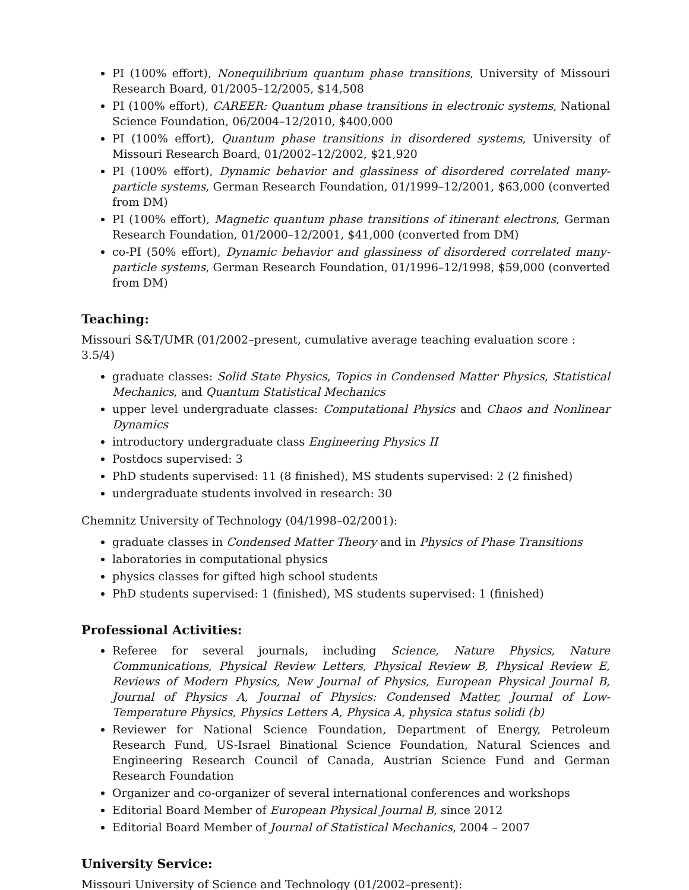PI (100% effort), Nonequilibrium quantum phase transitions, University of Missouri Research Board, 01/2005–12/2005, $14,508
PI (100% effort), CAREER: Quantum phase transitions in electronic systems, National Science Foundation, 06/2004–12/2010, $400,000
PI (100% effort), Quantum phase transitions in disordered systems, University of Missouri Research Board, 01/2002–12/2002, $21,920
PI (100% effort), Dynamic behavior and glassiness of disordered correlated many-particle systems, German Research Foundation, 01/1999–12/2001, $63,000 (converted from DM)
PI (100% effort), Magnetic quantum phase transitions of itinerant electrons, German Research Foundation, 01/2000–12/2001, $41,000 (converted from DM)
co-PI (50% effort), Dynamic behavior and glassiness of disordered correlated many-particle systems, German Research Foundation, 01/1996–12/1998, $59,000 (converted from DM)
Teaching:
Missouri S&T/UMR (01/2002–present, cumulative average teaching evaluation score : 3.5/4)
graduate classes: Solid State Physics, Topics in Condensed Matter Physics, Statistical Mechanics, and Quantum Statistical Mechanics
upper level undergraduate classes: Computational Physics and Chaos and Nonlinear Dynamics
introductory undergraduate class Engineering Physics II
Postdocs supervised: 3
PhD students supervised: 11 (8 finished), MS students supervised: 2 (2 finished)
undergraduate students involved in research: 30
Chemnitz University of Technology (04/1998–02/2001):
graduate classes in Condensed Matter Theory and in Physics of Phase Transitions
laboratories in computational physics
physics classes for gifted high school students
PhD students supervised: 1 (finished), MS students supervised: 1 (finished)
Professional Activities:
Referee for several journals, including Science, Nature Physics, Nature Communications, Physical Review Letters, Physical Review B, Physical Review E, Reviews of Modern Physics, New Journal of Physics, European Physical Journal B, Journal of Physics A, Journal of Physics: Condensed Matter, Journal of Low-Temperature Physics, Physics Letters A, Physica A, physica status solidi (b)
Reviewer for National Science Foundation, Department of Energy, Petroleum Research Fund, US-Israel Binational Science Foundation, Natural Sciences and Engineering Research Council of Canada, Austrian Science Fund and German Research Foundation
Organizer and co-organizer of several international conferences and workshops
Editorial Board Member of European Physical Journal B, since 2012
Editorial Board Member of Journal of Statistical Mechanics, 2004 – 2007
University Service:
Missouri University of Science and Technology (01/2002–present):